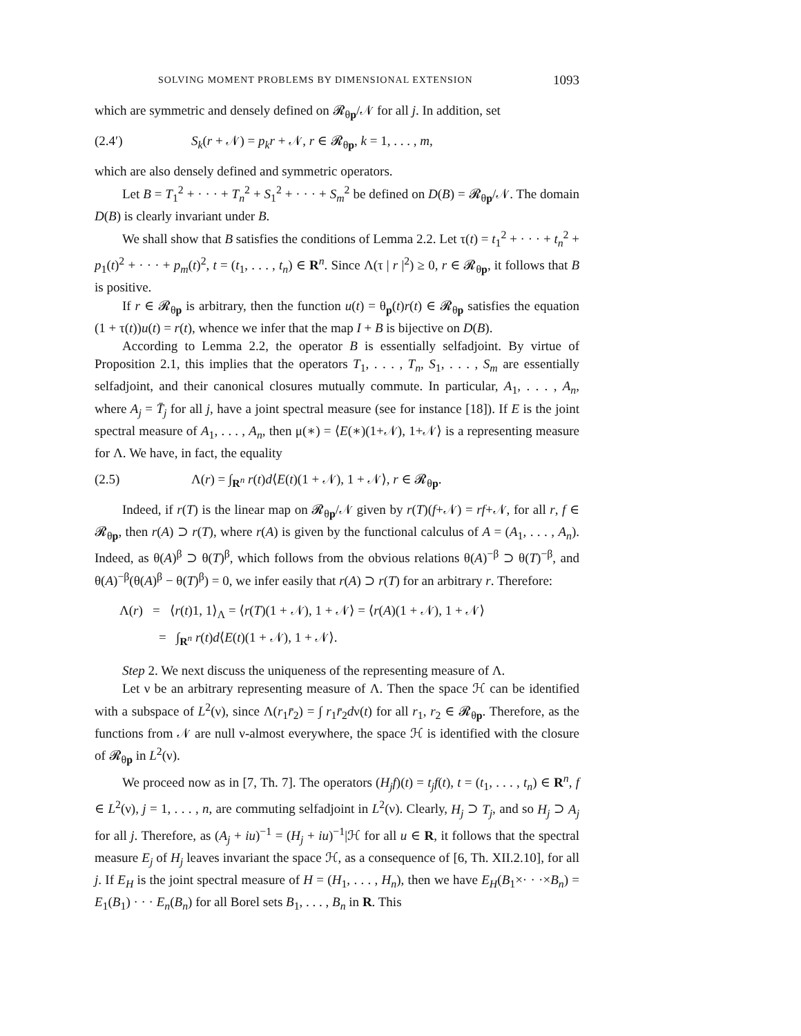SOLVING MOMENT PROBLEMS BY DIMENSIONAL EXTENSION 1093
which are symmetric and densely defined on 𝓡<sub>θp</sub>/𝒩 for all j. In addition, set
(2.4′) S<sub>k</sub>(r + 𝒩) = p<sub>k</sub>r + 𝒩, r ∈ 𝓡<sub>θp</sub>, k = 1, . . . , m,
which are also densely defined and symmetric operators.
Let B = T<sub>1</sub><sup>2</sup> + · · · + T<sub>n</sub><sup>2</sup> + S<sub>1</sub><sup>2</sup> + · · · + S<sub>m</sub><sup>2</sup> be defined on D(B) = 𝓡<sub>θp</sub>/𝒩. The domain D(B) is clearly invariant under B.
We shall show that B satisfies the conditions of Lemma 2.2. Let τ(t) = t<sub>1</sub><sup>2</sup> + · · · + t<sub>n</sub><sup>2</sup> + p<sub>1</sub>(t)<sup>2</sup> + · · · + p<sub>m</sub>(t)<sup>2</sup>, t = (t<sub>1</sub>, . . . , t<sub>n</sub>) ∈ R<sup>n</sup>. Since Λ(τ | r |<sup>2</sup>) ≥ 0, r ∈ 𝓡<sub>θp</sub>, it follows that B is positive.
If r ∈ 𝓡<sub>θp</sub> is arbitrary, then the function u(t) = θ<sub>p</sub>(t)r(t) ∈ 𝓡<sub>θp</sub> satisfies the equation (1 + τ(t))u(t) = r(t), whence we infer that the map I + B is bijective on D(B).
According to Lemma 2.2, the operator B is essentially selfadjoint. By virtue of Proposition 2.1, this implies that the operators T<sub>1</sub>, . . . , T<sub>n</sub>, S<sub>1</sub>, . . . , S<sub>m</sub> are essentially selfadjoint, and their canonical closures mutually commute. In particular, A<sub>1</sub>, . . . , A<sub>n</sub>, where A<sub>j</sub> = T̄<sub>j</sub> for all j, have a joint spectral measure (see for instance [18]). If E is the joint spectral measure of A<sub>1</sub>, . . . , A<sub>n</sub>, then μ(∗) = ⟨E(∗)(1+𝒩), 1+𝒩⟩ is a representing measure for Λ. We have, in fact, the equality
(2.5) Λ(r) = ∫<sub>R<sup>n</sup></sub> r(t)d⟨E(t)(1 + 𝒩), 1 + 𝒩⟩, r ∈ 𝓡<sub>θp</sub>.
Indeed, if r(T) is the linear map on 𝓡<sub>θp</sub>/𝒩 given by r(T)(f+𝒩) = rf+𝒩, for all r, f ∈ 𝓡<sub>θp</sub>, then r(A) ⊃ r(T), where r(A) is given by the functional calculus of A = (A<sub>1</sub>, . . . , A<sub>n</sub>). Indeed, as θ(A)<sup>β</sup> ⊃ θ(T)<sup>β</sup>, which follows from the obvious relations θ(A)<sup>−β</sup> ⊃ θ(T)<sup>−β</sup>, and θ(A)<sup>−β</sup>(θ(A)<sup>β</sup> − θ(T)<sup>β</sup>) = 0, we infer easily that r(A) ⊃ r(T) for an arbitrary r. Therefore:
Λ(r) = ⟨r(t)1, 1⟩<sub>Λ</sub> = ⟨r(T)(1 + 𝒩), 1 + 𝒩⟩ = ⟨r(A)(1 + 𝒩), 1 + 𝒩⟩
= ∫<sub>R<sup>n</sup></sub> r(t)d⟨E(t)(1 + 𝒩), 1 + 𝒩⟩.
Step 2. We next discuss the uniqueness of the representing measure of Λ.
Let ν be an arbitrary representing measure of Λ. Then the space ℋ can be identified with a subspace of L<sup>2</sup>(ν), since Λ(r<sub>1</sub>r̄<sub>2</sub>) = ∫ r<sub>1</sub>r̄<sub>2</sub>dν(t) for all r<sub>1</sub>, r<sub>2</sub> ∈ 𝓡<sub>θp</sub>. Therefore, as the functions from 𝒩 are null ν-almost everywhere, the space ℋ is identified with the closure of 𝓡<sub>θp</sub> in L<sup>2</sup>(ν).
We proceed now as in [7, Th. 7]. The operators (H<sub>j</sub>f)(t) = t<sub>j</sub>f(t), t = (t<sub>1</sub>, . . . , t<sub>n</sub>) ∈ R<sup>n</sup>, f ∈ L<sup>2</sup>(ν), j = 1, . . . , n, are commuting selfadjoint in L<sup>2</sup>(ν). Clearly, H<sub>j</sub> ⊃ T<sub>j</sub>, and so H<sub>j</sub> ⊃ A<sub>j</sub> for all j. Therefore, as (A<sub>j</sub> + iu)<sup>−1</sup> = (H<sub>j</sub> + iu)<sup>−1</sup>|ℋ for all u ∈ R, it follows that the spectral measure E<sub>j</sub> of H<sub>j</sub> leaves invariant the space ℋ, as a consequence of [6, Th. XII.2.10], for all j. If E<sub>H</sub> is the joint spectral measure of H = (H<sub>1</sub>, . . . , H<sub>n</sub>), then we have E<sub>H</sub>(B<sub>1</sub>×· · ·×B<sub>n</sub>) = E<sub>1</sub>(B<sub>1</sub>) · · · E<sub>n</sub>(B<sub>n</sub>) for all Borel sets B<sub>1</sub>, . . . , B<sub>n</sub> in R. This